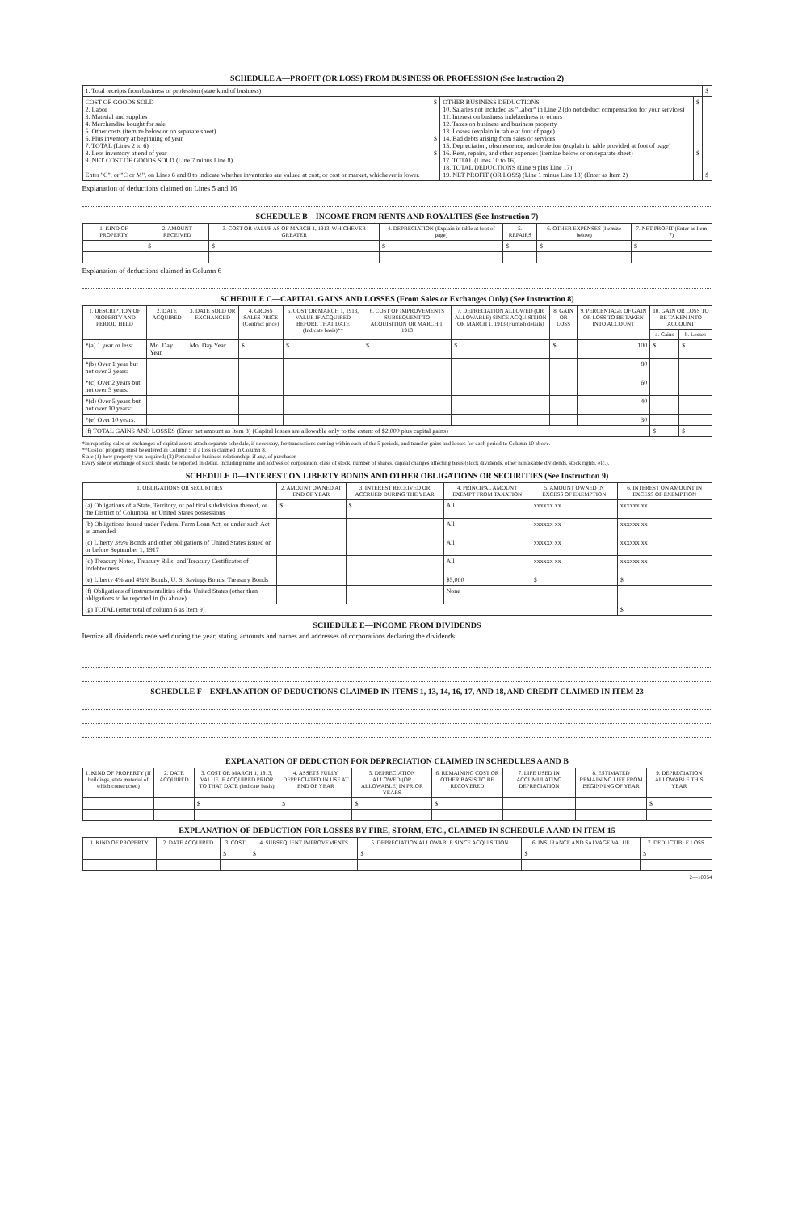SCHEDULE A—PROFIT (OR LOSS) FROM BUSINESS OR PROFESSION (See Instruction 2)
| 1. Total receipts from business or profession (state kind of business) | | | | $ |
| COST OF GOODS SOLD 2. Labor 3. Material and supplies 4. Merchandise bought for sale 5. Other costs (itemize below or on separate sheet) 6. Plus inventory at beginning of year 7. TOTAL (Lines 2 to 6) 8. Less inventory at end of year 9. NET COST OF GOODS SOLD (Line 7 minus Line 8) Enter "C", or "C or M", on Lines 6 and 8 to indicate whether inventories are valued at cost, or cost or market, whichever is lower. | $ $ $ | OTHER BUSINESS DEDUCTIONS 10. Salaries not included as "Labor" in Line 2 (do not deduct compensation for your services) 11. Interest on business indebtedness to others 12. Taxes on business and business property 13. Losses (explain in table at foot of page) 14. Bad debts arising from sales or services 15. Depreciation, obsolescence, and depletion (explain in table provided at foot of page) 16. Rent, repairs, and other expenses (itemize below or on separate sheet) 17. TOTAL (Lines 10 to 16) 18. TOTAL DEDUCTIONS (Line 9 plus Line 17) 19. NET PROFIT (OR LOSS) (Line 1 minus Line 18) (Enter as Item 2) | $ $ | $ |
Explanation of deductions claimed on Lines 5 and 16
SCHEDULE B—INCOME FROM RENTS AND ROYALTIES (See Instruction 7)
| 1. KIND OF PROPERTY | 2. AMOUNT RECEIVED | 3. COST OR VALUE AS OF MARCH 1, 1913, WHICHEVER GREATER | 4. DEPRECIATION (Explain in table at foot of page) | 5. REPAIRS | 6. OTHER EXPENSES (Itemize below) | 7. NET PROFIT (Enter as Item 7) |
| --- | --- | --- | --- | --- | --- | --- |
| | $ | $ | $ | $ | $ | $ |
Explanation of deductions claimed in Column 6
SCHEDULE C—CAPITAL GAINS AND LOSSES (From Sales or Exchanges Only) (See Instruction 8)
| 1. DESCRIPTION OF PROPERTY AND PERIOD HELD | 2. DATE ACQUIRED | 3. DATE SOLD OR EXCHANGED | 4. GROSS SALES PRICE (Contract price) | 5. COST OR MARCH 1, 1913, VALUE IF ACQUIRED BEFORE THAT DATE (Indicate basis)** | 6. COST OF IMPROVEMENTS SUBSEQUENT TO ACQUISITION OR MARCH 1, 1913 | 7. DEPRECIATION ALLOWED (OR ALLOWABLE) SINCE ACQUISITION OR MARCH 1, 1913 (Furnish details) | 8. GAIN OR LOSS | 9. PERCENTAGE OF GAIN OR LOSS TO BE TAKEN INTO ACCOUNT | 10. GAIN OR LOSS TO BE TAKEN INTO ACCOUNT | |
| --- | --- | --- | --- | --- | --- | --- | --- | --- | --- | --- |
| | | | | | | | | | a. Gains | b. Losses |
| *(a) 1 year or less: | Mo. Day Year | Mo. Day Year | $ | $ | $ | $ | $ | 100 | $ | $ |
| *(b) Over 1 year but not over 2 years: | | | | | | | | 80 | | |
| *(c) Over 2 years but not over 5 years: | | | | | | | | 60 | | |
| *(d) Over 5 years but not over 10 years: | | | | | | | | 40 | | |
| *(e) Over 10 years: | | | | | | | | 30 | | |
| (f) TOTAL GAINS AND LOSSES (Enter net amount as Item 8) (Capital losses are allowable only to the extent of $2,000 plus capital gains) | | | | | | | | | $ | $ |
*In reporting sales or exchanges of capital assets attach separate schedule, if necessary, for transactions coming within each of the 5 periods, and transfer gains and losses for each period to Column 10 above.
**Cost of property must be entered in Column 5 if a loss is claimed in Column 8.
State (1) how property was acquired; (2) Personal or business relationship, if any, of purchaser
Every sale or exchange of stock should be reported in detail, including name and address of corporation, class of stock, number of shares, capital changes affecting basis (stock dividends, other nontaxable dividends, stock rights, etc.).
SCHEDULE D—INTEREST ON LIBERTY BONDS AND OTHER OBLIGATIONS OR SECURITIES (See Instruction 9)
| 1. OBLIGATIONS OR SECURITIES | 2. AMOUNT OWNED AT END OF YEAR | 3. INTEREST RECEIVED OR ACCRUED DURING THE YEAR | 4. PRINCIPAL AMOUNT EXEMPT FROM TAXATION | 5. AMOUNT OWNED IN EXCESS OF EXEMPTION | 6. INTEREST ON AMOUNT IN EXCESS OF EXEMPTION |
| --- | --- | --- | --- | --- | --- |
| (a) Obligations of a State, Territory, or political subdivision thereof, or the District of Columbia, or United States possessions | $ | $ | All | xxxxxx xx | xxxxxx xx |
| (b) Obligations issued under Federal Farm Loan Act, or under such Act as amended | | | All | xxxxxx xx | xxxxxx xx |
| (c) Liberty 3½% Bonds and other obligations of United States issued on or before September 1, 1917 | | | All | xxxxxx xx | xxxxxx xx |
| (d) Treasury Notes, Treasury Bills, and Treasury Certificates of Indebtedness | | | All | xxxxxx xx | xxxxxx xx |
| (e) Liberty 4% and 4¼% Bonds; U. S. Savings Bonds; Treasury Bonds | | | $5,000 | $ | $ |
| (f) Obligations of instrumentalities of the United States (other than obligations to be reported in (b) above) | | | None | | |
| (g) TOTAL (enter total of column 6 as Item 9) | | | | | $ |
SCHEDULE E—INCOME FROM DIVIDENDS
Itemize all dividends received during the year, stating amounts and names and addresses of corporations declaring the dividends:
SCHEDULE F—EXPLANATION OF DEDUCTIONS CLAIMED IN ITEMS 1, 13, 14, 16, 17, AND 18, AND CREDIT CLAIMED IN ITEM 23
EXPLANATION OF DEDUCTION FOR DEPRECIATION CLAIMED IN SCHEDULES A AND B
| 1. KIND OF PROPERTY (If buildings, state material of which constructed) | 2. DATE ACQUIRED | 3. COST OR MARCH 1, 1913, VALUE IF ACQUIRED PRIOR TO THAT DATE (Indicate basis) | 4. ASSETS FULLY DEPRECIATED IN USE AT END OF YEAR | 5. DEPRECIATION ALLOWED (OR ALLOWABLE) IN PRIOR YEARS | 6. REMAINING COST OR OTHER BASIS TO BE RECOVERED | 7. LIFE USED IN ACCUMULATING DEPRECIATION | 8. ESTIMATED REMAINING LIFE FROM BEGINNING OF YEAR | 9. DEPRECIATION ALLOWABLE THIS YEAR |
| --- | --- | --- | --- | --- | --- | --- | --- | --- |
| | | $ | $ | $ | $ | | | $ |
EXPLANATION OF DEDUCTION FOR LOSSES BY FIRE, STORM, ETC., CLAIMED IN SCHEDULE A AND IN ITEM 15
| 1. KIND OF PROPERTY | 2. DATE ACQUIRED | 3. COST | 4. SUBSEQUENT IMPROVEMENTS | 5. DEPRECIATION ALLOWABLE SINCE ACQUISITION | 6. INSURANCE AND SALVAGE VALUE | 7. DEDUCTIBLE LOSS |
| --- | --- | --- | --- | --- | --- | --- |
| | | $ | $ | $ | $ | $ |
2—10054